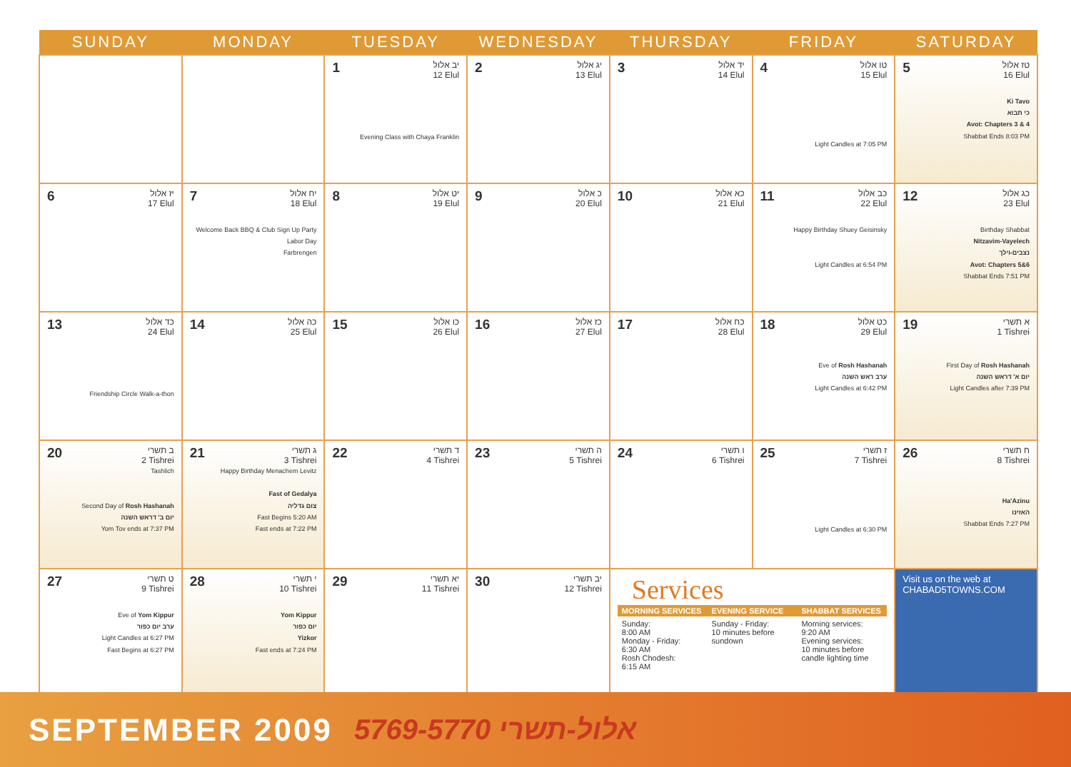| SUNDAY | MONDAY | TUESDAY | WEDNESDAY | THURSDAY | FRIDAY | SATURDAY |
| --- | --- | --- | --- | --- | --- | --- |
| | | 1 יב אלול 12 Elul Evening Class with Chaya Franklin | 2 יג אלול 13 Elul | 3 יד אלול 14 Elul | 4 טו אלול 15 Elul Light Candles at 7:05 PM | 5 טז אלול 16 Elul Ki Tavo כי תבוא Avot: Chapters 3 & 4 Shabbat Ends 8:03 PM |
| 6 יז אלול 17 Elul | 7 יח אלול 18 Elul Welcome Back BBQ & Club Sign Up Party Labor Day Farbrengen | 8 יט אלול 19 Elul | 9 כ אלול 20 Elul | 10 כא אלול 21 Elul | 11 כב אלול 22 Elul Happy Birthday Shuey Geisinsky Light Candles at 6:54 PM | 12 כג אלול 23 Elul Birthday Shabbat Nitzavim-Vayelech נצבים-וילך Avot: Chapters 5&6 Shabbat Ends 7:51 PM |
| 13 כד אלול 24 Elul Friendship Circle Walk-a-thon | 14 כה אלול 25 Elul | 15 כו אלול 26 Elul | 16 כז אלול 27 Elul | 17 כח אלול 28 Elul | 18 כט אלול 29 Elul Eve of Rosh Hashanah ערב ראש השנה Light Candles at 6:42 PM | 19 א תשרי 1 Tishrei First Day of Rosh Hashanah יום א' דראש השנה Light Candles after 7:39 PM |
| 20 ב תשרי 2 Tishrei Tashlich Second Day of Rosh Hashanah יום ב' דראש השנה Yom Tov ends at 7:37 PM | 21 ג תשרי 3 Tishrei Happy Birthday Menachem Levitz Fast of Gedalya צום גדליה Fast Begins 5:20 AM Fast ends at 7:22 PM | 22 ד תשרי 4 Tishrei | 23 ה תשרי 5 Tishrei | 24 ו תשרי 6 Tishrei | 25 ז תשרי 7 Tishrei Light Candles at 6:30 PM | 26 ח תשרי 8 Tishrei Ha'Azinu האזינו Shabbat Ends 7:27 PM |
| 27 ט תשרי 9 Tishrei Eve of Yom Kippur ערב יום כפור Light Candles at 6:27 PM Fast Begins at 6:27 PM | 28 י תשרי 10 Tishrei Yom Kippur יום כפור Yizkor Fast ends at 7:24 PM | 29 יא תשרי 11 Tishrei | 30 יב תשרי 12 Tishrei | Services MORNING SERVICES Sunday: 8:00 AM Monday - Friday: 6:30 AM Rosh Chodesh: 6:15 AM EVENING SERVICE Sunday - Friday: 10 minutes before sundown SHABBAT SERVICES Morning services: 9:20 AM Evening services: 10 minutes before candle lighting time | | Visit us on the web at CHABAD5TOWNS.COM |
SEPTEMBER 2009 5769-5770 אלול-תשרי